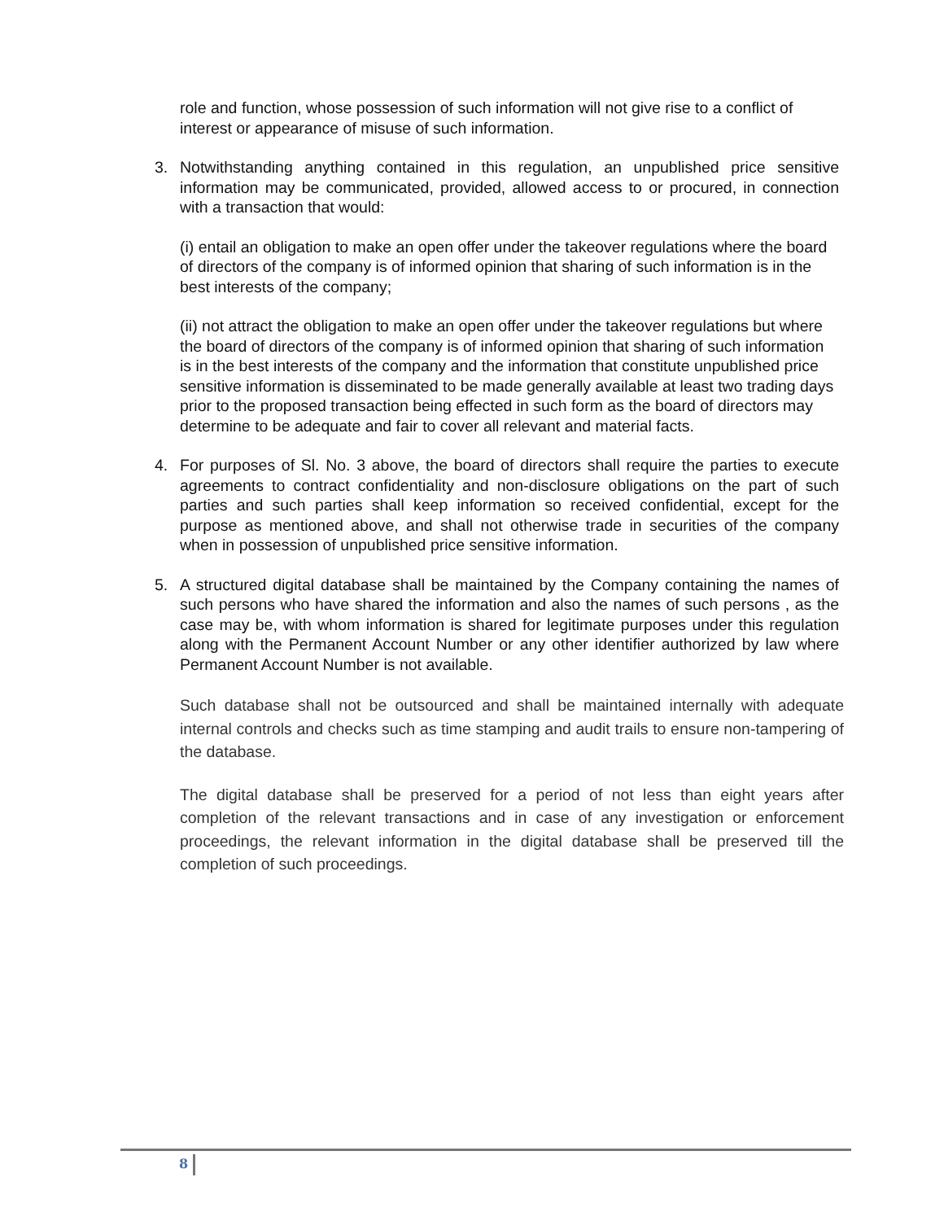role and function, whose possession of such information will not give rise to a conflict of interest or appearance of misuse of such information.
3.
Notwithstanding anything contained in this regulation, an unpublished price sensitive information may be communicated, provided, allowed access to or procured, in connection with a transaction that would:
(i) entail an obligation to make an open offer under the takeover regulations where the board of directors of the company is of informed opinion that sharing of such information is in the best interests of the company;
(ii) not attract the obligation to make an open offer under the takeover regulations but where the board of directors of the company is of informed opinion that sharing of such information is in the best interests of the company and the information that constitute unpublished price sensitive information is disseminated to be made generally available at least two trading days prior to the proposed transaction being effected in such form as the board of directors may determine to be adequate and fair to cover all relevant and material facts.
4.
For purposes of Sl. No. 3 above, the board of directors shall require the parties to execute agreements to contract confidentiality and non-disclosure obligations on the part of such parties and such parties shall keep information so received confidential, except for the purpose as mentioned above, and shall not otherwise trade in securities of the company when in possession of unpublished price sensitive information.
5.
A structured digital database shall be maintained by the Company containing the names of such persons who have shared the information and also the names of such persons , as the case may be, with whom information is shared for legitimate purposes under this regulation along with the Permanent Account Number or any other identifier authorized by law where Permanent Account Number is not available.
Such database shall not be outsourced and shall be maintained internally with adequate internal controls and checks such as time stamping and audit trails to ensure non-tampering of the database.
The digital database shall be preserved for a period of not less than eight years after completion of the relevant transactions and in case of any investigation or enforcement proceedings, the relevant information in the digital database shall be preserved till the completion of such proceedings.
8